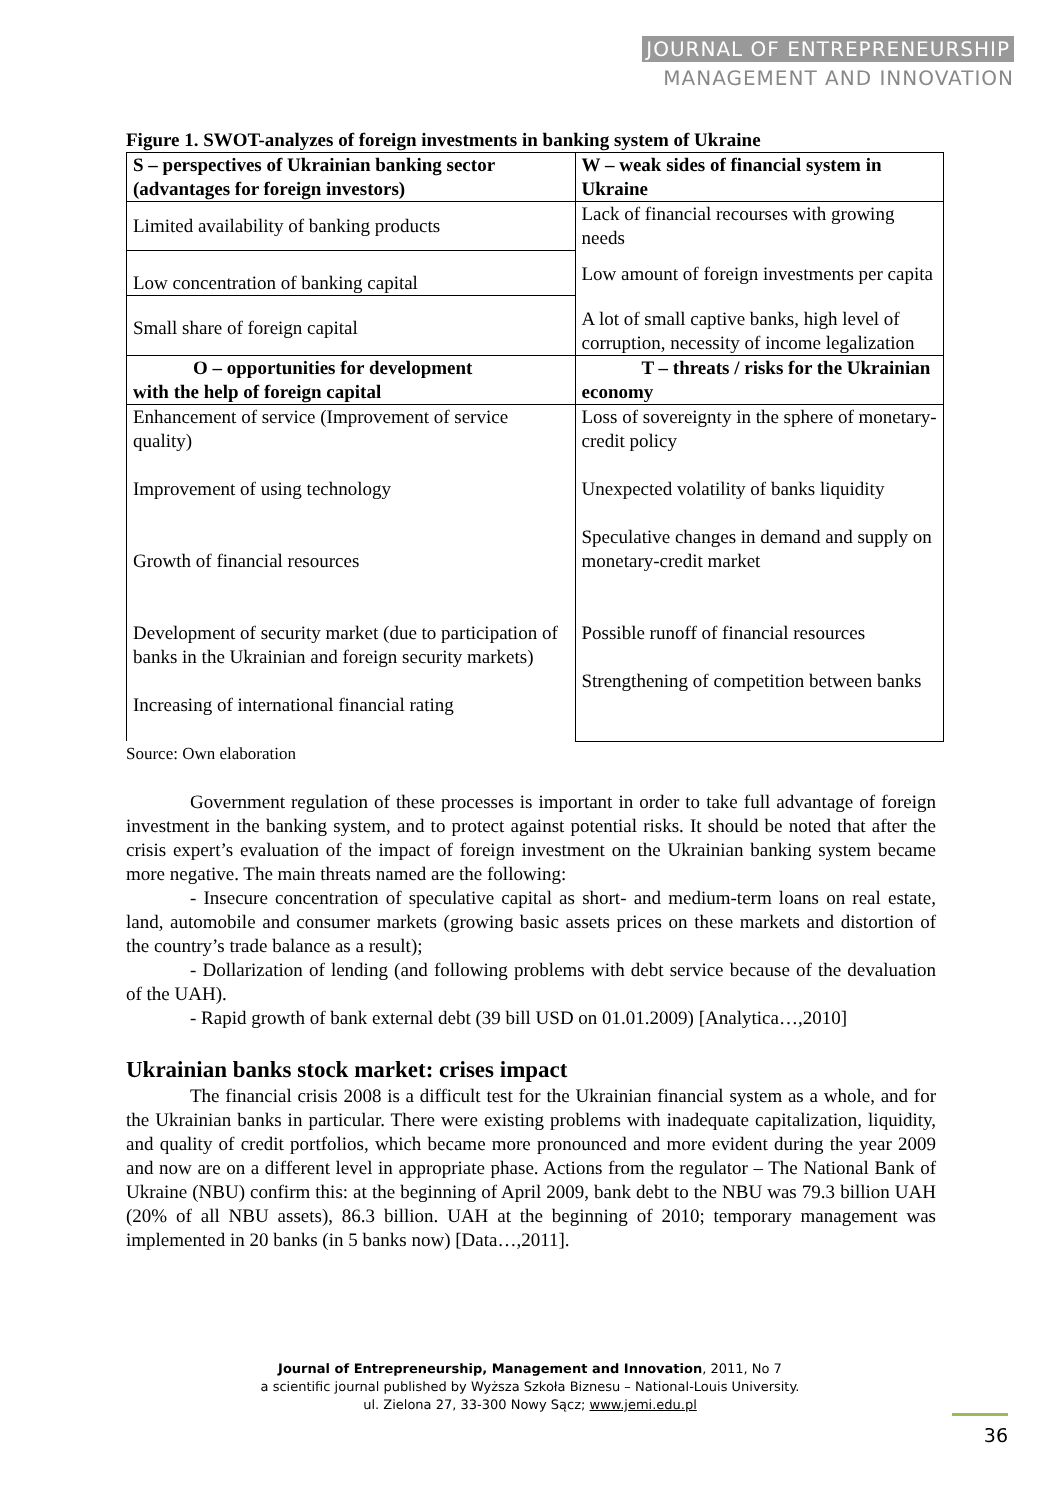JOURNAL OF ENTREPRENEURSHIP
MANAGEMENT AND INNOVATION
Figure 1. SWOT-analyzes of foreign investments in banking system of Ukraine
| S – perspectives of Ukrainian banking sector (advantages for foreign investors) | W – weak sides of financial system in Ukraine |
| --- | --- |
| Limited availability of banking products | Lack of financial recourses with growing needs |
| Low concentration of banking capital | Low amount of foreign investments per capita |
| Small share of foreign capital | A lot of small captive banks, high level of corruption, necessity of income legalization |
| O – opportunities for development with the help of foreign capital | T – threats / risks for the Ukrainian economy |
| Enhancement of service (Improvement of service quality) Improvement of using technology Growth of financial resources Development of security market (due to participation of banks in the Ukrainian and foreign security markets) Increasing of international financial rating | Loss of sovereignty in the sphere of monetary-credit policy Unexpected volatility of banks liquidity Speculative changes in demand and supply on monetary-credit market Possible runoff of financial resources Strengthening of competition between banks |
Source: Own elaboration
Government regulation of these processes is important in order to take full advantage of foreign investment in the banking system, and to protect against potential risks. It should be noted that after the crisis expert’s evaluation of the impact of foreign investment on the Ukrainian banking system became more negative. The main threats named are the following:
- Insecure concentration of speculative capital as short- and medium-term loans on real estate, land, automobile and consumer markets (growing basic assets prices on these markets and distortion of the country’s trade balance as a result);
- Dollarization of lending (and following problems with debt service because of the devaluation of the UAH).
- Rapid growth of bank external debt (39 bill USD on 01.01.2009) [Analytica…,2010]
Ukrainian banks stock market: crises impact
The financial crisis 2008 is a difficult test for the Ukrainian financial system as a whole, and for the Ukrainian banks in particular. There were existing problems with inadequate capitalization, liquidity, and quality of credit portfolios, which became more pronounced and more evident during the year 2009 and now are on a different level in appropriate phase. Actions from the regulator – The National Bank of Ukraine (NBU) confirm this: at the beginning of April 2009, bank debt to the NBU was 79.3 billion UAH (20% of all NBU assets), 86.3 billion. UAH at the beginning of 2010; temporary management was implemented in 20 banks (in 5 banks now) [Data…,2011].
Journal of Entrepreneurship, Management and Innovation, 2011, No 7
a scientific journal published by Wyższa Szkoła Biznesu – National-Louis University.
ul. Zielona 27, 33-300 Nowy Sącz; www.jemi.edu.pl
36